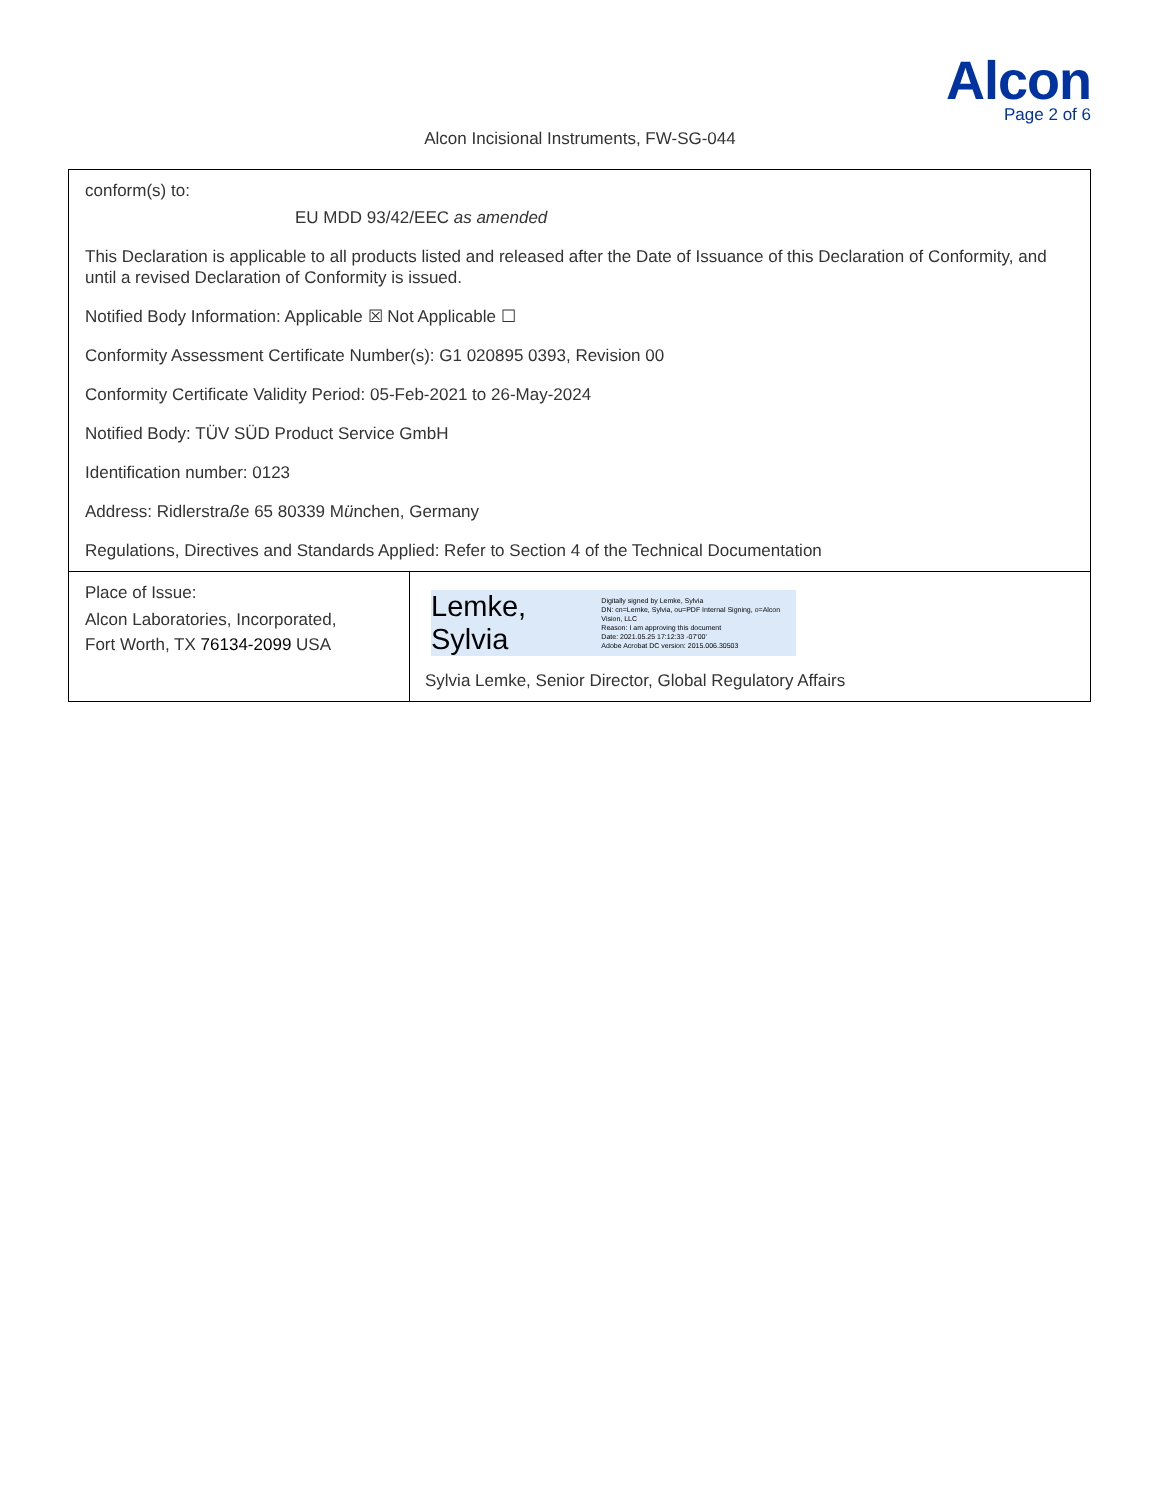Alcon
Page 2 of 6
Alcon Incisional Instruments, FW-SG-044
| conform(s) to: EU MDD 93/42/EEC as amended This Declaration is applicable to all products listed and released after the Date of Issuance of this Declaration of Conformity, and until a revised Declaration of Conformity is issued. Notified Body Information: Applicable ☒ Not Applicable ☐ Conformity Assessment Certificate Number(s): G1 020895 0393, Revision 00 Conformity Certificate Validity Period: 05-Feb-2021 to 26-May-2024 Notified Body: TÜV SÜD Product Service GmbH Identification number: 0123 Address: Ridlerstra ß e 65 80339 M ü nchen, Germany Regulations, Directives and Standards Applied: Refer to Section 4 of the Technical Documentation | |
| Place of Issue: Alcon Laboratories, Incorporated, Fort Worth, TX 76134-2099 USA | Lemke, Sylvia Digitally signed by Lemke, Sylvia DN: cn=Lemke, Sylvia, ou=PDF Internal Signing, o=Alcon Vision, LLC Reason: I am approving this document Date: 2021.05.25 17:12:33 -07'00' Adobe Acrobat DC version: 2015.006.30503 Sylvia Lemke, Senior Director, Global Regulatory Affairs |